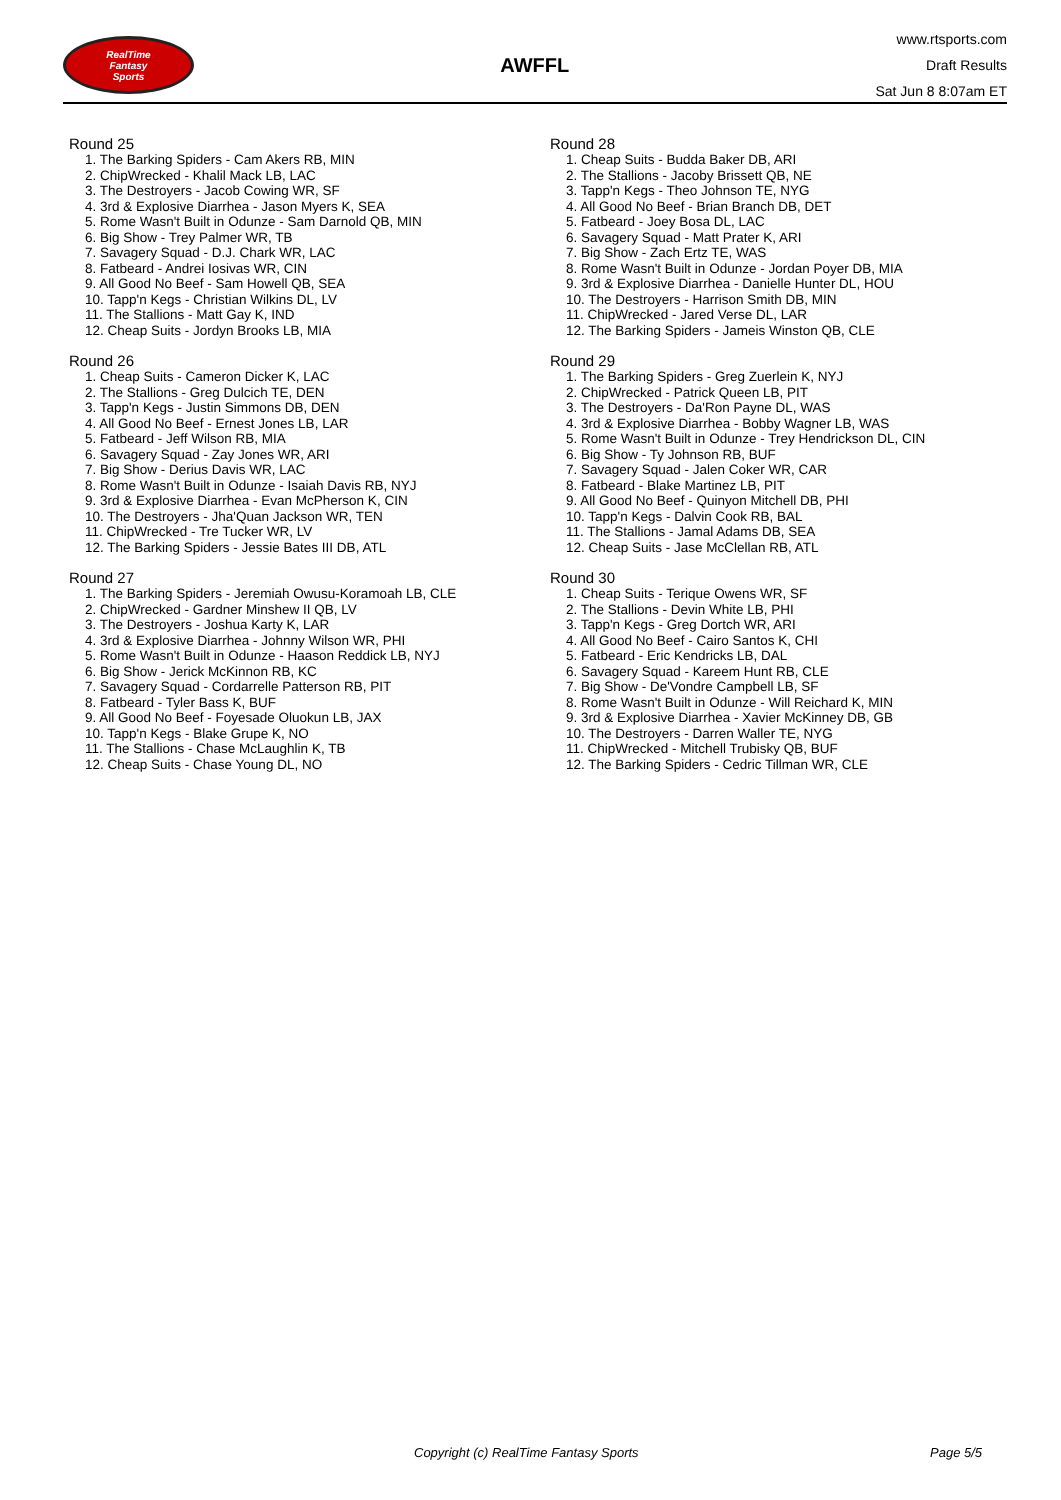RealTime
Fantasy
Sports
AWFFL
www.rtsports.com
Draft Results
Sat Jun 8 8:07am ET
Round 25
1. The Barking Spiders - Cam Akers RB, MIN
2. ChipWrecked - Khalil Mack LB, LAC
3. The Destroyers - Jacob Cowing WR, SF
4. 3rd & Explosive Diarrhea - Jason Myers K, SEA
5. Rome Wasn't Built in Odunze - Sam Darnold QB, MIN
6. Big Show - Trey Palmer WR, TB
7. Savagery Squad - D.J. Chark WR, LAC
8. Fatbeard - Andrei Iosivas WR, CIN
9. All Good No Beef - Sam Howell QB, SEA
10. Tapp'n Kegs - Christian Wilkins DL, LV
11. The Stallions - Matt Gay K, IND
12. Cheap Suits - Jordyn Brooks LB, MIA
Round 26
1. Cheap Suits - Cameron Dicker K, LAC
2. The Stallions - Greg Dulcich TE, DEN
3. Tapp'n Kegs - Justin Simmons DB, DEN
4. All Good No Beef - Ernest Jones LB, LAR
5. Fatbeard - Jeff Wilson RB, MIA
6. Savagery Squad - Zay Jones WR, ARI
7. Big Show - Derius Davis WR, LAC
8. Rome Wasn't Built in Odunze - Isaiah Davis RB, NYJ
9. 3rd & Explosive Diarrhea - Evan McPherson K, CIN
10. The Destroyers - Jha'Quan Jackson WR, TEN
11. ChipWrecked - Tre Tucker WR, LV
12. The Barking Spiders - Jessie Bates III DB, ATL
Round 27
1. The Barking Spiders - Jeremiah Owusu-Koramoah LB, CLE
2. ChipWrecked - Gardner Minshew II QB, LV
3. The Destroyers - Joshua Karty K, LAR
4. 3rd & Explosive Diarrhea - Johnny Wilson WR, PHI
5. Rome Wasn't Built in Odunze - Haason Reddick LB, NYJ
6. Big Show - Jerick McKinnon RB, KC
7. Savagery Squad - Cordarrelle Patterson RB, PIT
8. Fatbeard - Tyler Bass K, BUF
9. All Good No Beef - Foyesade Oluokun LB, JAX
10. Tapp'n Kegs - Blake Grupe K, NO
11. The Stallions - Chase McLaughlin K, TB
12. Cheap Suits - Chase Young DL, NO
Round 28
1. Cheap Suits - Budda Baker DB, ARI
2. The Stallions - Jacoby Brissett QB, NE
3. Tapp'n Kegs - Theo Johnson TE, NYG
4. All Good No Beef - Brian Branch DB, DET
5. Fatbeard - Joey Bosa DL, LAC
6. Savagery Squad - Matt Prater K, ARI
7. Big Show - Zach Ertz TE, WAS
8. Rome Wasn't Built in Odunze - Jordan Poyer DB, MIA
9. 3rd & Explosive Diarrhea - Danielle Hunter DL, HOU
10. The Destroyers - Harrison Smith DB, MIN
11. ChipWrecked - Jared Verse DL, LAR
12. The Barking Spiders - Jameis Winston QB, CLE
Round 29
1. The Barking Spiders - Greg Zuerlein K, NYJ
2. ChipWrecked - Patrick Queen LB, PIT
3. The Destroyers - Da'Ron Payne DL, WAS
4. 3rd & Explosive Diarrhea - Bobby Wagner LB, WAS
5. Rome Wasn't Built in Odunze - Trey Hendrickson DL, CIN
6. Big Show - Ty Johnson RB, BUF
7. Savagery Squad - Jalen Coker WR, CAR
8. Fatbeard - Blake Martinez LB, PIT
9. All Good No Beef - Quinyon Mitchell DB, PHI
10. Tapp'n Kegs - Dalvin Cook RB, BAL
11. The Stallions - Jamal Adams DB, SEA
12. Cheap Suits - Jase McClellan RB, ATL
Round 30
1. Cheap Suits - Terique Owens WR, SF
2. The Stallions - Devin White LB, PHI
3. Tapp'n Kegs - Greg Dortch WR, ARI
4. All Good No Beef - Cairo Santos K, CHI
5. Fatbeard - Eric Kendricks LB, DAL
6. Savagery Squad - Kareem Hunt RB, CLE
7. Big Show - De'Vondre Campbell LB, SF
8. Rome Wasn't Built in Odunze - Will Reichard K, MIN
9. 3rd & Explosive Diarrhea - Xavier McKinney DB, GB
10. The Destroyers - Darren Waller TE, NYG
11. ChipWrecked - Mitchell Trubisky QB, BUF
12. The Barking Spiders - Cedric Tillman WR, CLE
Copyright (c) RealTime Fantasy Sports Page 5/5